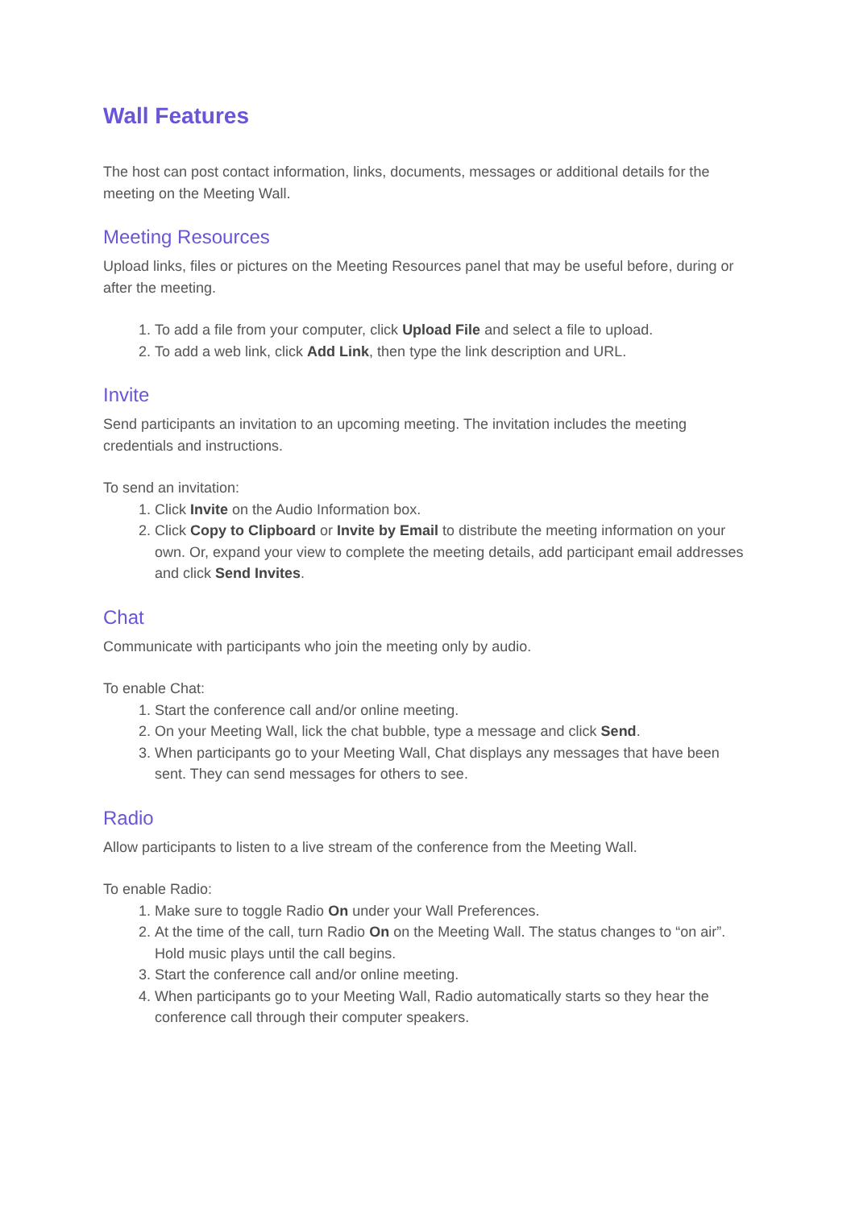Wall Features
The host can post contact information, links, documents, messages or additional details for the meeting on the Meeting Wall.
Meeting Resources
Upload links, files or pictures on the Meeting Resources panel that may be useful before, during or after the meeting.
1. To add a file from your computer, click Upload File and select a file to upload.
2. To add a web link, click Add Link, then type the link description and URL.
Invite
Send participants an invitation to an upcoming meeting. The invitation includes the meeting credentials and instructions.
To send an invitation:
1. Click Invite on the Audio Information box.
2. Click Copy to Clipboard or Invite by Email to distribute the meeting information on your own. Or, expand your view to complete the meeting details, add participant email addresses and click Send Invites.
Chat
Communicate with participants who join the meeting only by audio.
To enable Chat:
1. Start the conference call and/or online meeting.
2. On your Meeting Wall, lick the chat bubble, type a message and click Send.
3. When participants go to your Meeting Wall, Chat displays any messages that have been sent. They can send messages for others to see.
Radio
Allow participants to listen to a live stream of the conference from the Meeting Wall.
To enable Radio:
1. Make sure to toggle Radio On under your Wall Preferences.
2. At the time of the call, turn Radio On on the Meeting Wall. The status changes to “on air”. Hold music plays until the call begins.
3. Start the conference call and/or online meeting.
4. When participants go to your Meeting Wall, Radio automatically starts so they hear the conference call through their computer speakers.